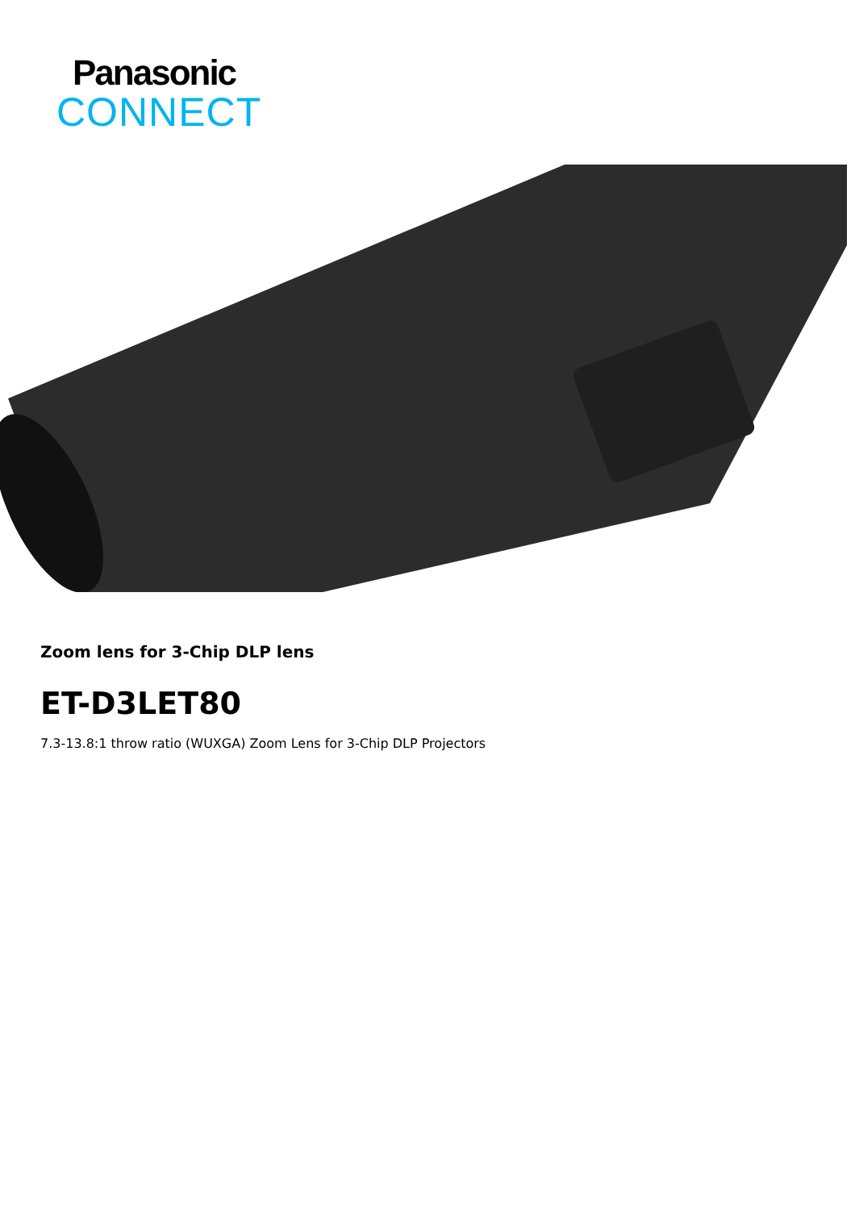Panasonic
CONNECT
Zoom lens for 3-Chip DLP lens
ET-D3LET80
7.3-13.8:1 throw ratio (WUXGA) Zoom Lens for 3-Chip DLP Projectors